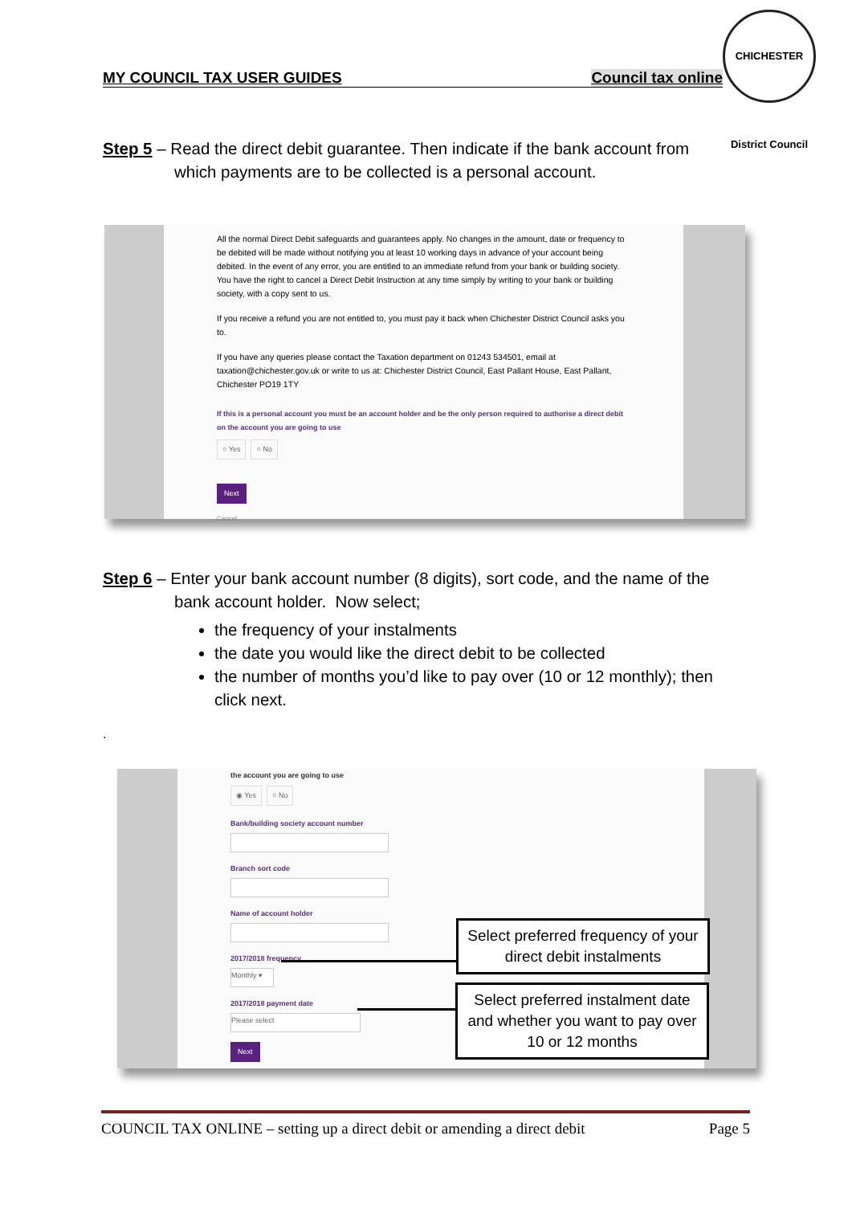MY COUNCIL TAX USER GUIDES Council tax online
CHICHESTER District Council
Step 5 – Read the direct debit guarantee. Then indicate if the bank account from
which payments are to be collected is a personal account.
All the normal Direct Debit safeguards and guarantees apply. No changes in the amount, date or frequency to be debited will be made without notifying you at least 10 working days in advance of your account being debited. In the event of any error, you are entitled to an immediate refund from your bank or building society. You have the right to cancel a Direct Debit Instruction at any time simply by writing to your bank or building society, with a copy sent to us.
If you receive a refund you are not entitled to, you must pay it back when Chichester District Council asks you to.
If you have any queries please contact the Taxation department on 01243 534501, email at taxation@chichester.gov.uk or write to us at: Chichester District Council, East Pallant House, East Pallant, Chichester PO19 1TY
If this is a personal account you must be an account holder and be the only person required to authorise a direct debit on the account you are going to use
○ Yes ○ No
Next
Cancel
Step 6 – Enter your bank account number (8 digits), sort code, and the name of the
bank account holder. Now select;
the frequency of your instalments
the date you would like the direct debit to be collected
the number of months you’d like to pay over (10 or 12 monthly); then click next.
.
the account you are going to use
◉ Yes ○ No
Bank/building society account number
Branch sort code
Name of account holder
2017/2018 frequency
Monthly ▾
2017/2018 payment date
Please select
Next
Select preferred frequency of your direct debit instalments
Select preferred instalment date and whether you want to pay over 10 or 12 months
COUNCIL TAX ONLINE – setting up a direct debit or amending a direct debit Page 5